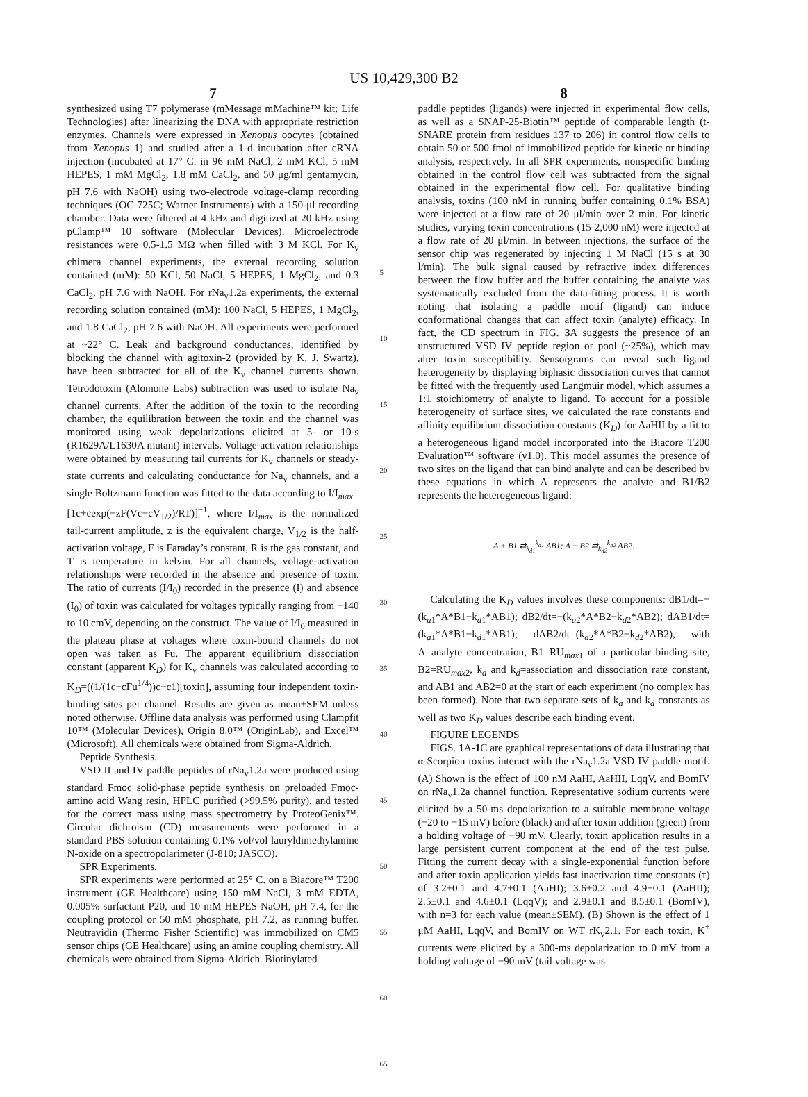US 10,429,300 B2
7
synthesized using T7 polymerase (mMessage mMachine™ kit; Life Technologies) after linearizing the DNA with appropriate restriction enzymes. Channels were expressed in Xenopus oocytes (obtained from Xenopus 1) and studied after a 1-d incubation after cRNA injection (incubated at 17° C. in 96 mM NaCl, 2 mM KCl, 5 mM HEPES, 1 mM MgCl<sub>2</sub>, 1.8 mM CaCl<sub>2</sub>, and 50 μg/ml gentamycin, pH 7.6 with NaOH) using two-electrode voltage-clamp recording techniques (OC-725C; Warner Instruments) with a 150-μl recording chamber. Data were filtered at 4 kHz and digitized at 20 kHz using pClamp™ 10 software (Molecular Devices). Microelectrode resistances were 0.5-1.5 MΩ when filled with 3 M KCl. For K<sub>v</sub> chimera channel experiments, the external recording solution contained (mM): 50 KCl, 50 NaCl, 5 HEPES, 1 MgCl<sub>2</sub>, and 0.3 CaCl<sub>2</sub>, pH 7.6 with NaOH. For rNa<sub>v</sub>1.2a experiments, the external recording solution contained (mM): 100 NaCl, 5 HEPES, 1 MgCl<sub>2</sub>, and 1.8 CaCl<sub>2</sub>, pH 7.6 with NaOH. All experiments were performed at ~22° C. Leak and background conductances, identified by blocking the channel with agitoxin-2 (provided by K. J. Swartz), have been subtracted for all of the K<sub>v</sub> channel currents shown. Tetrodotoxin (Alomone Labs) subtraction was used to isolate Na<sub>v</sub> channel currents. After the addition of the toxin to the recording chamber, the equilibration between the toxin and the channel was monitored using weak depolarizations elicited at 5- or 10-s (R1629A/L1630A mutant) intervals. Voltage-activation relationships were obtained by measuring tail currents for K<sub>v</sub> channels or steady-state currents and calculating conductance for Na<sub>v</sub> channels, and a single Boltzmann function was fitted to the data according to I/I<sub>max</sub>=[1c+cexp(−zF(Vc−cV<sub>1/2</sub>)/RT)]<sup>−1</sup>, where I/I<sub>max</sub> is the normalized tail-current amplitude, z is the equivalent charge, V<sub>1/2</sub> is the half-activation voltage, F is Faraday’s constant, R is the gas constant, and T is temperature in kelvin. For all channels, voltage-activation relationships were recorded in the absence and presence of toxin. The ratio of currents (I/I<sub>0</sub>) recorded in the presence (I) and absence (I<sub>0</sub>) of toxin was calculated for voltages typically ranging from −140 to 10 cmV, depending on the construct. The value of I/I<sub>0</sub> measured in the plateau phase at voltages where toxin-bound channels do not open was taken as Fu. The apparent equilibrium dissociation constant (apparent K<sub>D</sub>) for K<sub>v</sub> channels was calculated according to K<sub>D</sub>=((1/(1c−cFu<sup>1/4</sup>))c−c1)[toxin], assuming four independent toxin-binding sites per channel. Results are given as mean±SEM unless noted otherwise. Offline data analysis was performed using Clampfit 10™ (Molecular Devices), Origin 8.0™ (OriginLab), and Excel™ (Microsoft). All chemicals were obtained from Sigma-Aldrich.
Peptide Synthesis.
VSD II and IV paddle peptides of rNa<sub>v</sub>1.2a were produced using standard Fmoc solid-phase peptide synthesis on preloaded Fmoc-amino acid Wang resin, HPLC purified (>99.5% purity), and tested for the correct mass using mass spectrometry by ProteoGenix™. Circular dichroism (CD) measurements were performed in a standard PBS solution containing 0.1% vol/vol lauryldimethylamine N-oxide on a spectropolarimeter (J-810; JASCO).
SPR Experiments.
SPR experiments were performed at 25° C. on a Biacore™ T200 instrument (GE Healthcare) using 150 mM NaCl, 3 mM EDTA, 0.005% surfactant P20, and 10 mM HEPES-NaOH, pH 7.4, for the coupling protocol or 50 mM phosphate, pH 7.2, as running buffer. Neutravidin (Thermo Fisher Scientific) was immobilized on CM5 sensor chips (GE Healthcare) using an amine coupling chemistry. All chemicals were obtained from Sigma-Aldrich. Biotinylated
5
10
15
20
25
30
35
40
45
50
55
60
65
8
paddle peptides (ligands) were injected in experimental flow cells, as well as a SNAP-25-Biotin™ peptide of comparable length (t-SNARE protein from residues 137 to 206) in control flow cells to obtain 50 or 500 fmol of immobilized peptide for kinetic or binding analysis, respectively. In all SPR experiments, nonspecific binding obtained in the control flow cell was subtracted from the signal obtained in the experimental flow cell. For qualitative binding analysis, toxins (100 nM in running buffer containing 0.1% BSA) were injected at a flow rate of 20 μl/min over 2 min. For kinetic studies, varying toxin concentrations (15-2,000 nM) were injected at a flow rate of 20 μl/min. In between injections, the surface of the sensor chip was regenerated by injecting 1 M NaCl (15 s at 30 l/min). The bulk signal caused by refractive index differences between the flow buffer and the buffer containing the analyte was systematically excluded from the data-fitting process. It is worth noting that isolating a paddle motif (ligand) can induce conformational changes that can affect toxin (analyte) efficacy. In fact, the CD spectrum in FIG. 3 A suggests the presence of an unstructured VSD IV peptide region or pool (~25%), which may alter toxin susceptibility. Sensorgrams can reveal such ligand heterogeneity by displaying biphasic dissociation curves that cannot be fitted with the frequently used Langmuir model, which assumes a 1:1 stoichiometry of analyte to ligand. To account for a possible heterogeneity of surface sites, we calculated the rate constants and affinity equilibrium dissociation constants (K<sub>D</sub>) for AaHII by a fit to a heterogeneous ligand model incorporated into the Biacore T200 Evaluation™ software (v1.0). This model assumes the presence of two sites on the ligand that can bind analyte and can be described by these equations in which A represents the analyte and B1/B2 represents the heterogeneous ligand:
A + B1 ⇄<sub>k<sub>d1</sub></sub><sup>k<sub>a1</sub></sup> AB1; A + B2 ⇄<sub>k<sub>d2</sub></sub><sup>k<sub>a2</sub></sup> AB2.
Calculating the K<sub>D</sub> values involves these components: dB1/dt=−(k<sub>a1</sub>*A*B1−k<sub>d1</sub>*AB1); dB2/dt=−(k<sub>a2</sub>*A*B2−k<sub>d2</sub>*AB2); dAB1/dt=(k<sub>a1</sub>*A*B1−k<sub>d1</sub>*AB1); dAB2/dt=(k<sub>a2</sub>*A*B2−k<sub>d2</sub>*AB2), with A=analyte concentration, B1=RU<sub>max1</sub> of a particular binding site, B2=RU<sub>max2</sub>, k<sub>a</sub> and k<sub>d</sub>=association and dissociation rate constant, and AB1 and AB2=0 at the start of each experiment (no complex has been formed). Note that two separate sets of k<sub>a</sub> and k<sub>d</sub> constants as well as two K<sub>D</sub> values describe each binding event.
FIGURE LEGENDS
FIGS. 1 A-1 C are graphical representations of data illustrating that α-Scorpion toxins interact with the rNa<sub>v</sub>1.2a VSD IV paddle motif. (A) Shown is the effect of 100 nM AaHI, AaHII, LqqV, and BomIV on rNa<sub>v</sub>1.2a channel function. Representative sodium currents were elicited by a 50-ms depolarization to a suitable membrane voltage (−20 to −15 mV) before (black) and after toxin addition (green) from a holding voltage of −90 mV. Clearly, toxin application results in a large persistent current component at the end of the test pulse. Fitting the current decay with a single-exponential function before and after toxin application yields fast inactivation time constants (τ) of 3.2±0.1 and 4.7±0.1 (AaHI); 3.6±0.2 and 4.9±0.1 (AaHII); 2.5±0.1 and 4.6±0.1 (LqqV); and 2.9±0.1 and 8.5±0.1 (BomIV), with n=3 for each value (mean±SEM). (B) Shown is the effect of 1 μM AaHI, LqqV, and BomIV on WT rK<sub>v</sub>2.1. For each toxin, K<sup>+</sup> currents were elicited by a 300-ms depolarization to 0 mV from a holding voltage of −90 mV (tail voltage was